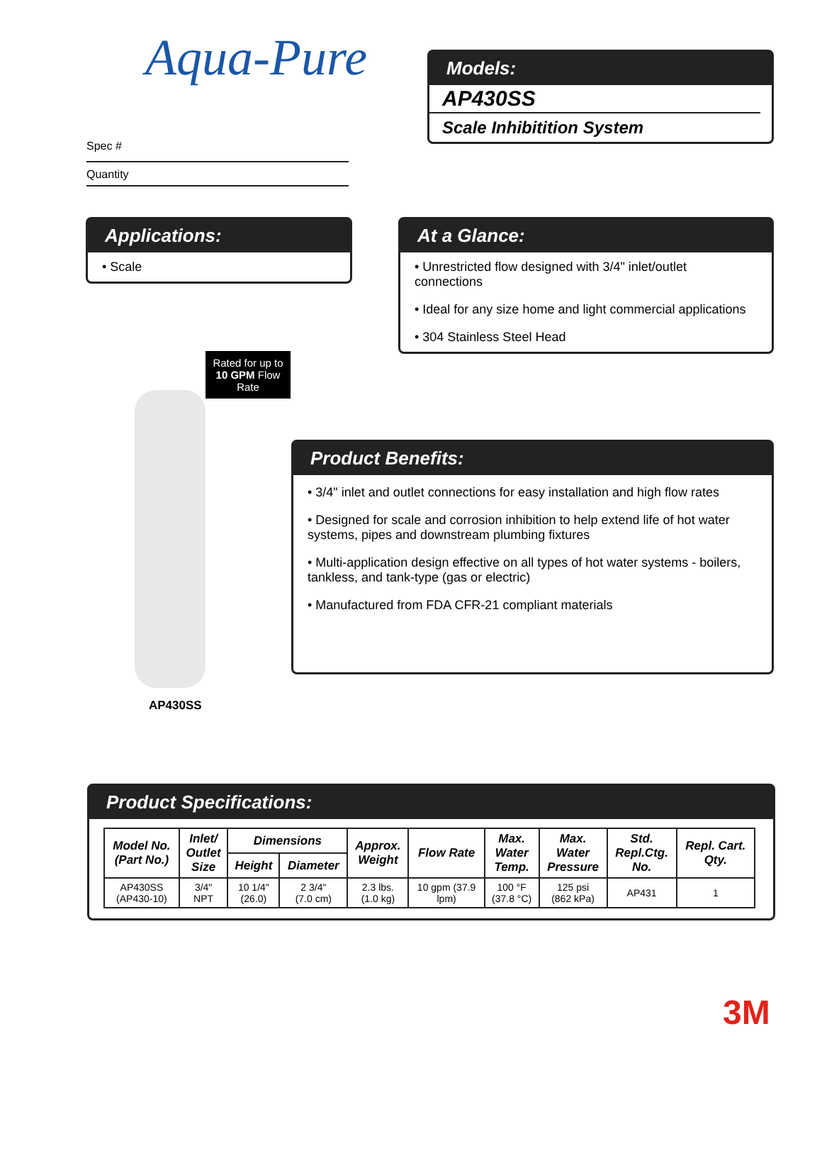Aqua-Pure
Spec #
Quantity
Models:
AP430SS
Scale Inhibitition System
Applications:
• Scale
At a Glance:
• Unrestricted flow designed with 3/4" inlet/outlet connections
• Ideal for any size home and light commercial applications
• 304 Stainless Steel Head
Rated for up to 10 GPM Flow Rate
AP430SS
Product Benefits:
• 3/4" inlet and outlet connections for easy installation and high flow rates
• Designed for scale and corrosion inhibition to help extend life of hot water systems, pipes and downstream plumbing fixtures
• Multi-application design effective on all types of hot water systems - boilers, tankless, and tank-type (gas or electric)
• Manufactured from FDA CFR-21 compliant materials
Product Specifications:
| Model No. (Part No.) | Inlet/ Outlet Size | Dimensions | | Approx. Weight | Flow Rate | Max. Water Temp. | Max. Water Pressure | Std. Repl.Ctg. No. | Repl. Cart. Qty. |
| --- | --- | --- | --- | --- | --- | --- | --- | --- | --- |
| | | Height | Diameter | | | | | | |
| AP430SS (AP430-10) | 3/4" NPT | 10 1/4" (26.0) | 2 3/4" (7.0 cm) | 2.3 lbs. (1.0 kg) | 10 gpm (37.9 lpm) | 100 °F (37.8 °C) | 125 psi (862 kPa) | AP431 | 1 |
3M